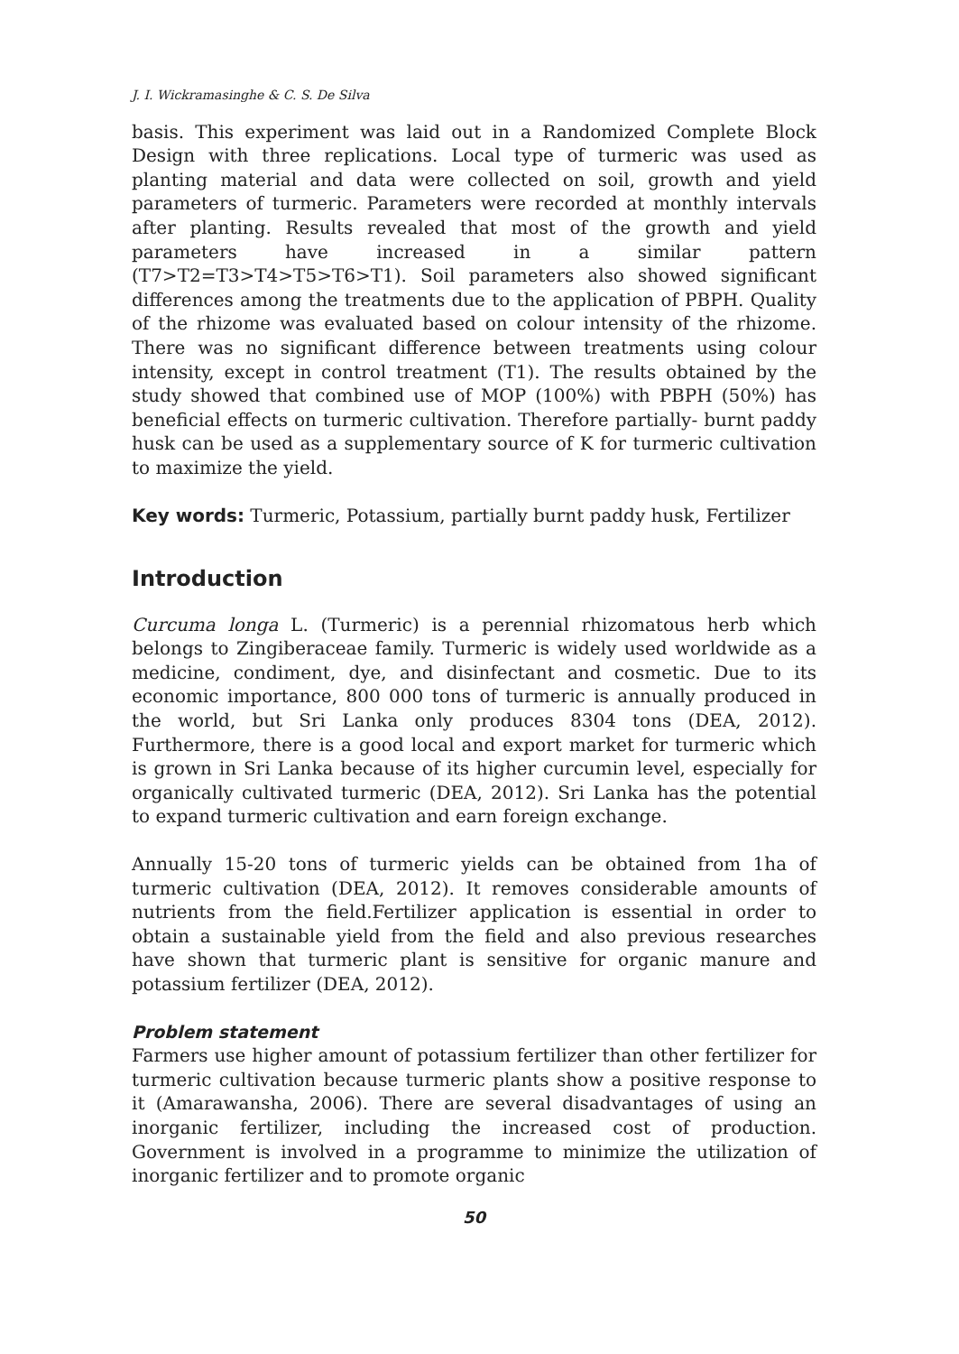J. I. Wickramasinghe & C. S. De Silva
basis. This experiment was laid out in a Randomized Complete Block Design with three replications. Local type of turmeric was used as planting material and data were collected on soil, growth and yield parameters of turmeric. Parameters were recorded at monthly intervals after planting. Results revealed that most of the growth and yield parameters have increased in a similar pattern (T7>T2=T3>T4>T5>T6>T1). Soil parameters also showed significant differences among the treatments due to the application of PBPH. Quality of the rhizome was evaluated based on colour intensity of the rhizome. There was no significant difference between treatments using colour intensity, except in control treatment (T1). The results obtained by the study showed that combined use of MOP (100%) with PBPH (50%) has beneficial effects on turmeric cultivation. Therefore partially- burnt paddy husk can be used as a supplementary source of K for turmeric cultivation to maximize the yield.
Key words: Turmeric, Potassium, partially burnt paddy husk, Fertilizer
Introduction
Curcuma longa L. (Turmeric) is a perennial rhizomatous herb which belongs to Zingiberaceae family. Turmeric is widely used worldwide as a medicine, condiment, dye, and disinfectant and cosmetic. Due to its economic importance, 800 000 tons of turmeric is annually produced in the world, but Sri Lanka only produces 8304 tons (DEA, 2012). Furthermore, there is a good local and export market for turmeric which is grown in Sri Lanka because of its higher curcumin level, especially for organically cultivated turmeric (DEA, 2012). Sri Lanka has the potential to expand turmeric cultivation and earn foreign exchange.
Annually 15-20 tons of turmeric yields can be obtained from 1ha of turmeric cultivation (DEA, 2012). It removes considerable amounts of nutrients from the field.Fertilizer application is essential in order to obtain a sustainable yield from the field and also previous researches have shown that turmeric plant is sensitive for organic manure and potassium fertilizer (DEA, 2012).
Problem statement
Farmers use higher amount of potassium fertilizer than other fertilizer for turmeric cultivation because turmeric plants show a positive response to it (Amarawansha, 2006). There are several disadvantages of using an inorganic fertilizer, including the increased cost of production. Government is involved in a programme to minimize the utilization of inorganic fertilizer and to promote organic
50